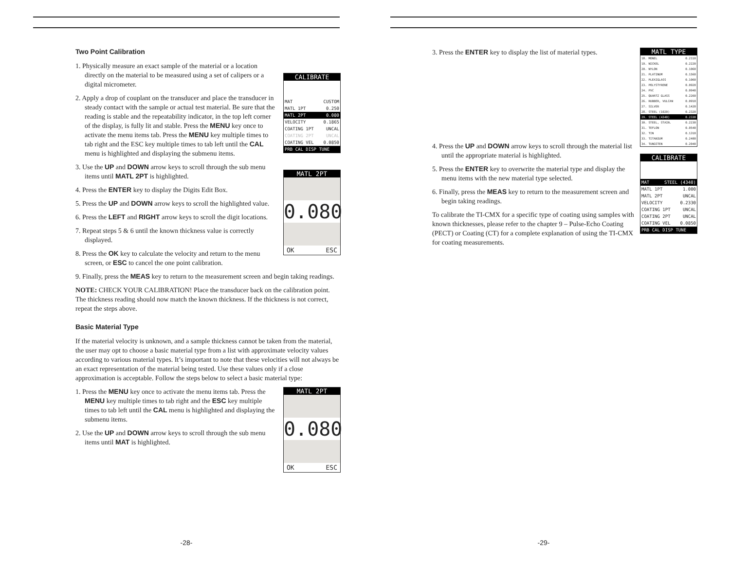Two Point Calibration
CALIBRATE
MAT CUSTOM
MATL 1PT 0.250
MATL 2PT 0.080
VELOCITY 0.1865
COATING 1PT UNCAL
COATING 2PT UNCAL
COATING VEL 0.0850
PRB CAL DISP TUNE
MATL 2PT
0.080
OK ESC
1. Physically measure an exact sample of the material or a location directly on the material to be measured using a set of calipers or a digital micrometer.
2. Apply a drop of couplant on the transducer and place the transducer in steady contact with the sample or actual test material. Be sure that the reading is stable and the repeatability indicator, in the top left corner of the display, is fully lit and stable. Press the MENU key once to activate the menu items tab. Press the MENU key multiple times to tab right and the ESC key multiple times to tab left until the CAL menu is highlighted and displaying the submenu items.
3. Use the UP and DOWN arrow keys to scroll through the sub menu items until MATL 2PT is highlighted.
4. Press the ENTER key to display the Digits Edit Box.
5. Press the UP and DOWN arrow keys to scroll the highlighted value.
6. Press the LEFT and RIGHT arrow keys to scroll the digit locations.
7. Repeat steps 5 & 6 until the known thickness value is correctly displayed.
8. Press the OK key to calculate the velocity and return to the menu screen, or ESC to cancel the one point calibration.
9. Finally, press the MEAS key to return to the measurement screen and begin taking readings.
NOTE: CHECK YOUR CALIBRATION! Place the transducer back on the calibration point. The thickness reading should now match the known thickness. If the thickness is not correct, repeat the steps above.
Basic Material Type
If the material velocity is unknown, and a sample thickness cannot be taken from the material, the user may opt to choose a basic material type from a list with approximate velocity values according to various material types. It’s important to note that these velocities will not always be an exact representation of the material being tested. Use these values only if a close approximation is acceptable. Follow the steps below to select a basic material type:
MATL 2PT
0.080
OK ESC
1. Press the MENU key once to activate the menu items tab. Press the MENU key multiple times to tab right and the ESC key multiple times to tab left until the CAL menu is highlighted and displaying the submenu items.
2. Use the UP and DOWN arrow keys to scroll through the sub menu items until MAT is highlighted.
-28-
MATL TYPE
18. MONEL 0.2110
19. NICKEL 0.2220
20. NYLON 0.1060
21. PLATINUM 0.1560
22. PLEXIGLASS 0.1060
23. POLYSTYRENE 0.0920
24. PVC 0.0940
25. QUARTZ GLASS 0.2260
26. RUBBER, VULCAN 0.0910
27. SILVER 0.1420
28. STEEL (1020) 0.2320
29. STEEL (4340) 0.2330
30. STEEL, STAIN. 0.2230
31. TEFLON 0.0540
32. TIN 0.1310
33. TITANIUM 0.2400
34. TUNGSTEN 0.2040
CALIBRATE
MAT STEEL (4340)
MATL 1PT 1.000
MATL 2PT UNCAL
VELOCITY 0.2330
COATING 1PT UNCAL
COATING 2PT UNCAL
COATING VEL 0.0850
PRB CAL DISP TUNE
3. Press the ENTER key to display the list of material types.
4. Press the UP and DOWN arrow keys to scroll through the material list until the appropriate material is highlighted.
5. Press the ENTER key to overwrite the material type and display the menu items with the new material type selected.
6. Finally, press the MEAS key to return to the measurement screen and begin taking readings.
To calibrate the TI-CMX for a specific type of coating using samples with known thicknesses, please refer to the chapter 9 – Pulse-Echo Coating (PECT) or Coating (CT) for a complete explanation of using the TI-CMX for coating measurements.
-29-